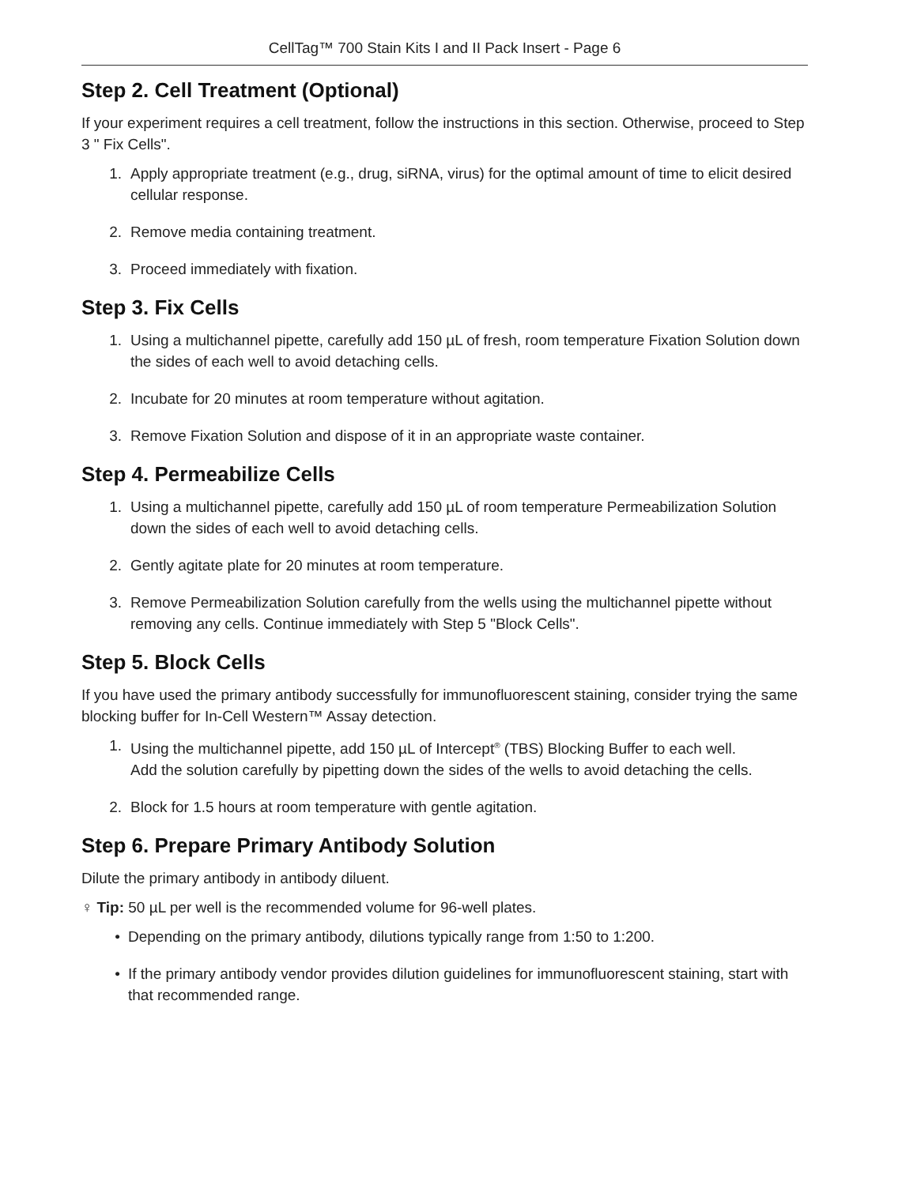CellTag™ 700 Stain Kits I and II Pack Insert - Page 6
Step 2. Cell Treatment (Optional)
If your experiment requires a cell treatment, follow the instructions in this section. Otherwise, proceed to Step 3 " Fix Cells".
1. Apply appropriate treatment (e.g., drug, siRNA, virus) for the optimal amount of time to elicit desired cellular response.
2. Remove media containing treatment.
3. Proceed immediately with fixation.
Step 3. Fix Cells
1. Using a multichannel pipette, carefully add 150 µL of fresh, room temperature Fixation Solution down the sides of each well to avoid detaching cells.
2. Incubate for 20 minutes at room temperature without agitation.
3. Remove Fixation Solution and dispose of it in an appropriate waste container.
Step 4. Permeabilize Cells
1. Using a multichannel pipette, carefully add 150 µL of room temperature Permeabilization Solution down the sides of each well to avoid detaching cells.
2. Gently agitate plate for 20 minutes at room temperature.
3. Remove Permeabilization Solution carefully from the wells using the multichannel pipette without removing any cells. Continue immediately with Step 5 "Block Cells".
Step 5. Block Cells
If you have used the primary antibody successfully for immunofluorescent staining, consider trying the same blocking buffer for In-Cell Western™ Assay detection.
1. Using the multichannel pipette, add 150 µL of Intercept<sup>®</sup> (TBS) Blocking Buffer to each well.
Add the solution carefully by pipetting down the sides of the wells to avoid detaching the cells.
2. Block for 1.5 hours at room temperature with gentle agitation.
Step 6. Prepare Primary Antibody Solution
Dilute the primary antibody in antibody diluent.
♀ Tip: 50 µL per well is the recommended volume for 96-well plates.
• Depending on the primary antibody, dilutions typically range from 1:50 to 1:200.
• If the primary antibody vendor provides dilution guidelines for immunofluorescent staining, start with that recommended range.